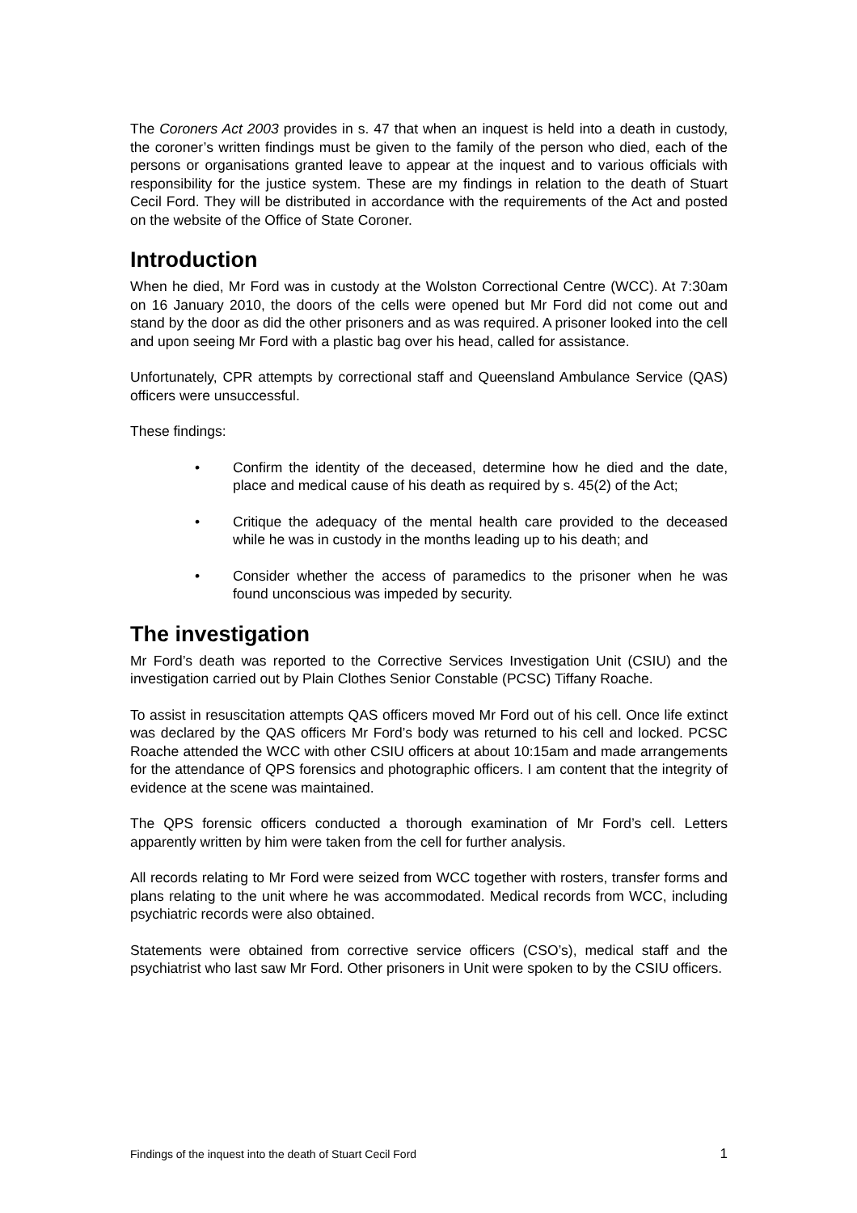The Coroners Act 2003 provides in s. 47 that when an inquest is held into a death in custody, the coroner’s written findings must be given to the family of the person who died, each of the persons or organisations granted leave to appear at the inquest and to various officials with responsibility for the justice system. These are my findings in relation to the death of Stuart Cecil Ford. They will be distributed in accordance with the requirements of the Act and posted on the website of the Office of State Coroner.
Introduction
When he died, Mr Ford was in custody at the Wolston Correctional Centre (WCC). At 7:30am on 16 January 2010, the doors of the cells were opened but Mr Ford did not come out and stand by the door as did the other prisoners and as was required. A prisoner looked into the cell and upon seeing Mr Ford with a plastic bag over his head, called for assistance.
Unfortunately, CPR attempts by correctional staff and Queensland Ambulance Service (QAS) officers were unsuccessful.
These findings:
• Confirm the identity of the deceased, determine how he died and the date, place and medical cause of his death as required by s. 45(2) of the Act;
• Critique the adequacy of the mental health care provided to the deceased while he was in custody in the months leading up to his death; and
• Consider whether the access of paramedics to the prisoner when he was found unconscious was impeded by security.
The investigation
Mr Ford’s death was reported to the Corrective Services Investigation Unit (CSIU) and the investigation carried out by Plain Clothes Senior Constable (PCSC) Tiffany Roache.
To assist in resuscitation attempts QAS officers moved Mr Ford out of his cell. Once life extinct was declared by the QAS officers Mr Ford’s body was returned to his cell and locked. PCSC Roache attended the WCC with other CSIU officers at about 10:15am and made arrangements for the attendance of QPS forensics and photographic officers. I am content that the integrity of evidence at the scene was maintained.
The QPS forensic officers conducted a thorough examination of Mr Ford’s cell. Letters apparently written by him were taken from the cell for further analysis.
All records relating to Mr Ford were seized from WCC together with rosters, transfer forms and plans relating to the unit where he was accommodated. Medical records from WCC, including psychiatric records were also obtained.
Statements were obtained from corrective service officers (CSO’s), medical staff and the psychiatrist who last saw Mr Ford. Other prisoners in Unit were spoken to by the CSIU officers.
Findings of the inquest into the death of Stuart Cecil Ford 1